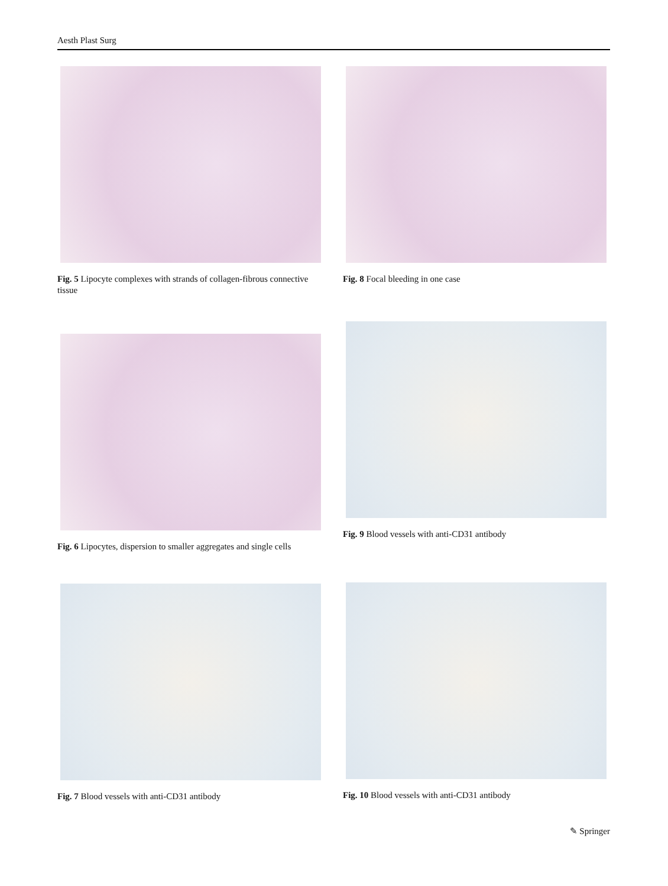Aesth Plast Surg
Fig. 5 Lipocyte complexes with strands of collagen-fibrous connective tissue
Fig. 8 Focal bleeding in one case
Fig. 6 Lipocytes, dispersion to smaller aggregates and single cells
Fig. 9 Blood vessels with anti-CD31 antibody
Fig. 7 Blood vessels with anti-CD31 antibody Fig. 10 Blood vessels with anti-CD31 antibody
✎ Springer